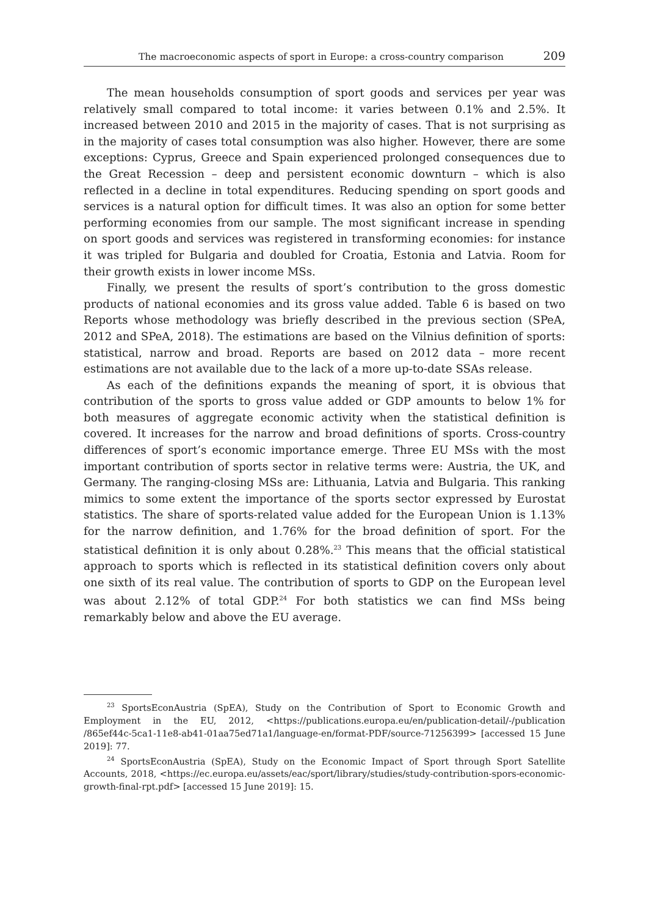The macroeconomic aspects of sport in Europe: a cross-country comparison 209
The mean households consumption of sport goods and services per year was relatively small compared to total income: it varies between 0.1% and 2.5%. It increased between 2010 and 2015 in the majority of cases. That is not surprising as in the majority of cases total consumption was also higher. However, there are some exceptions: Cyprus, Greece and Spain experienced prolonged consequences due to the Great Recession – deep and persistent economic downturn – which is also reflected in a decline in total expenditures. Reducing spending on sport goods and services is a natural option for difficult times. It was also an option for some better performing economies from our sample. The most significant increase in spending on sport goods and services was registered in transforming economies: for instance it was tripled for Bulgaria and doubled for Croatia, Estonia and Latvia. Room for their growth exists in lower income MSs.
Finally, we present the results of sport’s contribution to the gross domestic products of national economies and its gross value added. Table 6 is based on two Reports whose methodology was briefly described in the previous section (SPeA, 2012 and SPeA, 2018). The estimations are based on the Vilnius definition of sports: statistical, narrow and broad. Reports are based on 2012 data – more recent estimations are not available due to the lack of a more up-to-date SSAs release.
As each of the definitions expands the meaning of sport, it is obvious that contribution of the sports to gross value added or GDP amounts to below 1% for both measures of aggregate economic activity when the statistical definition is covered. It increases for the narrow and broad definitions of sports. Cross-country differences of sport’s economic importance emerge. Three EU MSs with the most important contribution of sports sector in relative terms were: Austria, the UK, and Germany. The ranging-closing MSs are: Lithuania, Latvia and Bulgaria. This ranking mimics to some extent the importance of the sports sector expressed by Eurostat statistics. The share of sports-related value added for the European Union is 1.13% for the narrow definition, and 1.76% for the broad definition of sport. For the statistical definition it is only about 0.28%.<sup>23</sup> This means that the official statistical approach to sports which is reflected in its statistical definition covers only about one sixth of its real value. The contribution of sports to GDP on the European level was about 2.12% of total GDP.<sup>24</sup> For both statistics we can find MSs being remarkably below and above the EU average.
<sup>23</sup> SportsEconAustria (SpEA), Study on the Contribution of Sport to Economic Growth and Employment in the EU, 2012, <https://publications.europa.eu/en/publication-detail/-/publication /865ef44c-5ca1-11e8-ab41-01aa75ed71a1/language-en/format-PDF/source-71256399> [accessed 15 June 2019]: 77.
<sup>24</sup> SportsEconAustria (SpEA), Study on the Economic Impact of Sport through Sport Satellite Accounts, 2018, <https://ec.europa.eu/assets/eac/sport/library/studies/study-contribution-spors-economic-growth-final-rpt.pdf> [accessed 15 June 2019]: 15.